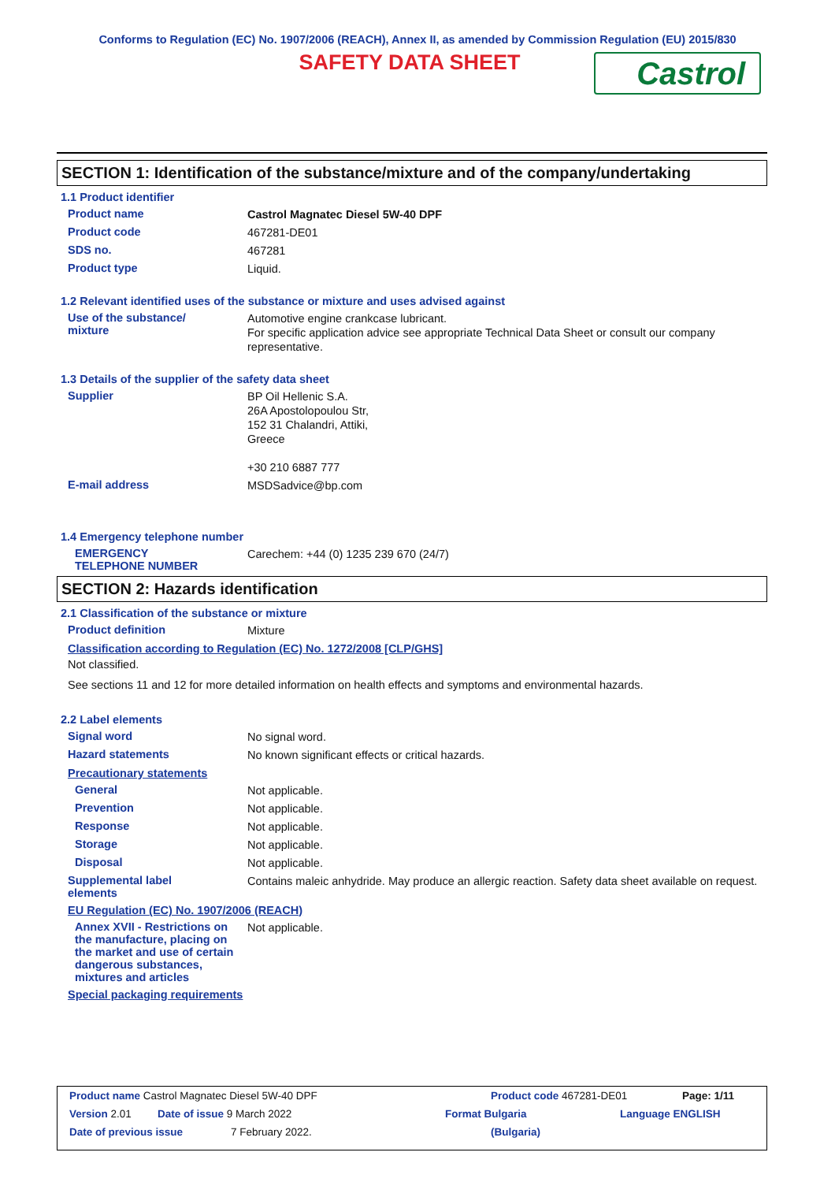Conforms to Regulation (EC) No. 1907/2006 (REACH), Annex II, as amended by Commission Regulation (EU) 2015/830
SAFETY DATA SHEET
Castrol
SECTION 1: Identification of the substance/mixture and of the company/undertaking
1.1 Product identifier
Product name
Castrol Magnatec Diesel 5W-40 DPF
Product code
467281-DE01
SDS no.
467281
Product type
Liquid.
1.2 Relevant identified uses of the substance or mixture and uses advised against
Use of the substance/
mixture
Automotive engine crankcase lubricant.
For specific application advice see appropriate Technical Data Sheet or consult our company representative.
1.3 Details of the supplier of the safety data sheet
Supplier
BP Oil Hellenic S.A.
26A Apostolopoulou Str,
152 31 Chalandri, Attiki,
Greece
+30 210 6887 777
E-mail address
MSDSadvice@bp.com
1.4 Emergency telephone number
EMERGENCY
TELEPHONE NUMBER
Carechem: +44 (0) 1235 239 670 (24/7)
SECTION 2: Hazards identification
2.1 Classification of the substance or mixture
Product definition
Mixture
Classification according to Regulation (EC) No. 1272/2008 [CLP/GHS]
Not classified.
See sections 11 and 12 for more detailed information on health effects and symptoms and environmental hazards.
2.2 Label elements
Signal word
No signal word.
Hazard statements
No known significant effects or critical hazards.
Precautionary statements
General
Not applicable.
Prevention
Not applicable.
Response
Not applicable.
Storage
Not applicable.
Disposal
Not applicable.
Supplemental label
elements
Contains maleic anhydride. May produce an allergic reaction. Safety data sheet available on request.
EU Regulation (EC) No. 1907/2006 (REACH)
Annex XVII - Restrictions on the manufacture, placing on the market and use of certain dangerous substances, mixtures and articles
Not applicable.
Special packaging requirements
Product name Castrol Magnatec Diesel 5W-40 DPF Product code 467281-DE01 Page: 1/11
Version 2.01 Date of issue 9 March 2022 Format Bulgaria Language ENGLISH
Date of previous issue 7 February 2022. (Bulgaria)